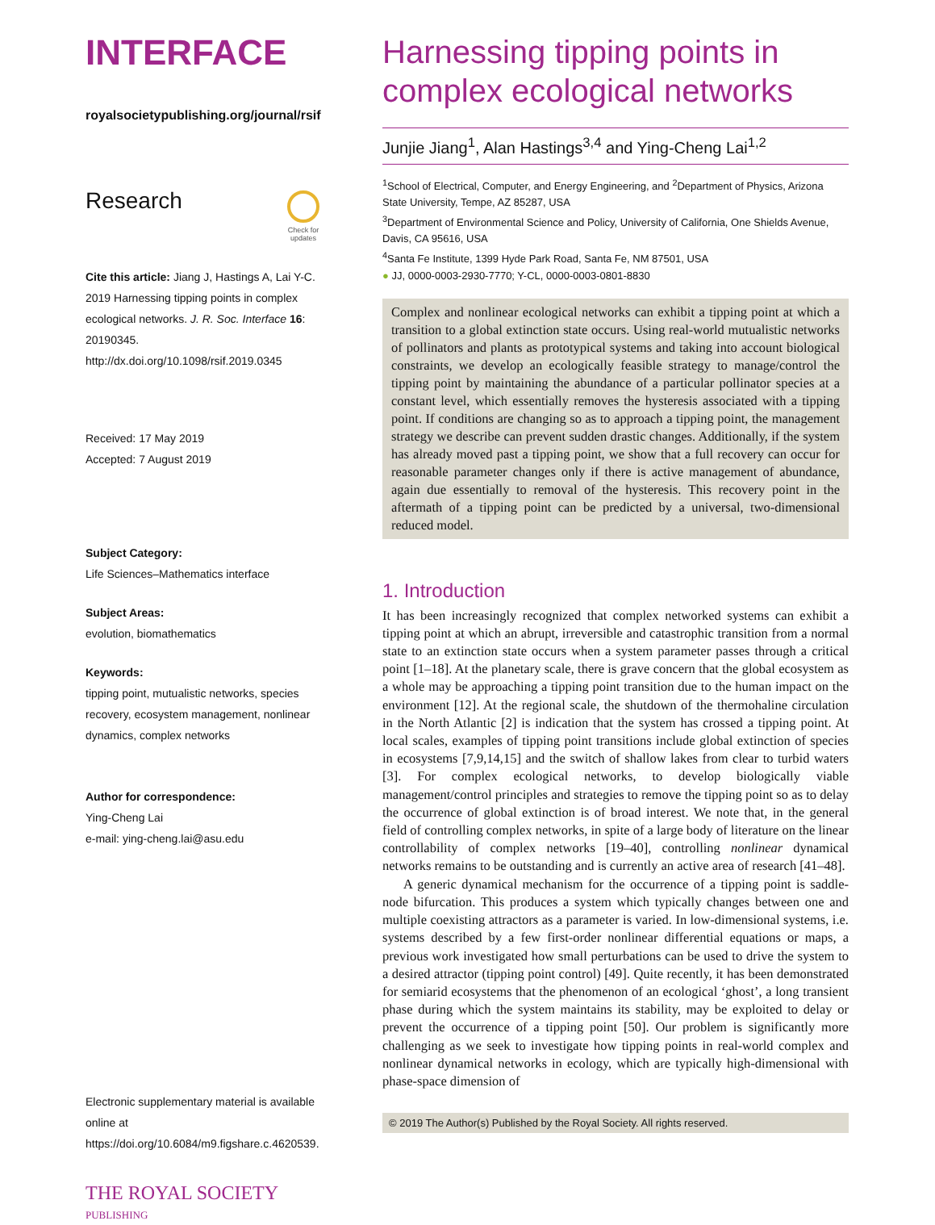INTERFACE
royalsocietypublishing.org/journal/rsif
Research
Check for
updates
Cite this article: Jiang J, Hastings A, Lai Y-C. 2019 Harnessing tipping points in complex ecological networks. J. R. Soc. Interface 16: 20190345.
http://dx.doi.org/10.1098/rsif.2019.0345
Received: 17 May 2019
Accepted: 7 August 2019
Subject Category:
Life Sciences–Mathematics interface
Subject Areas:
evolution, biomathematics
Keywords:
tipping point, mutualistic networks, species recovery, ecosystem management, nonlinear dynamics, complex networks
Author for correspondence:
Ying-Cheng Lai
e-mail: ying-cheng.lai@asu.edu
Electronic supplementary material is available online at https://doi.org/10.6084/m9.figshare.c.4620539.
THE ROYAL SOCIETY
PUBLISHING
Harnessing tipping points in complex ecological networks
Junjie Jiang<sup>1</sup>, Alan Hastings<sup>3,4</sup> and Ying-Cheng Lai<sup>1,2</sup>
<sup>1</sup> School of Electrical, Computer, and Energy Engineering, and <sup>2</sup>Department of Physics, Arizona State University, Tempe, AZ 85287, USA
<sup>3</sup> Department of Environmental Science and Policy, University of California, One Shields Avenue, Davis, CA 95616, USA
<sup>4</sup> Santa Fe Institute, 1399 Hyde Park Road, Santa Fe, NM 87501, USA
● JJ, 0000-0003-2930-7770; Y-CL, 0000-0003-0801-8830
Complex and nonlinear ecological networks can exhibit a tipping point at which a transition to a global extinction state occurs. Using real-world mutualistic networks of pollinators and plants as prototypical systems and taking into account biological constraints, we develop an ecologically feasible strategy to manage/control the tipping point by maintaining the abundance of a particular pollinator species at a constant level, which essentially removes the hysteresis associated with a tipping point. If conditions are changing so as to approach a tipping point, the management strategy we describe can prevent sudden drastic changes. Additionally, if the system has already moved past a tipping point, we show that a full recovery can occur for reasonable parameter changes only if there is active management of abundance, again due essentially to removal of the hysteresis. This recovery point in the aftermath of a tipping point can be predicted by a universal, two-dimensional reduced model.
1. Introduction
It has been increasingly recognized that complex networked systems can exhibit a tipping point at which an abrupt, irreversible and catastrophic transition from a normal state to an extinction state occurs when a system parameter passes through a critical point [1–18]. At the planetary scale, there is grave concern that the global ecosystem as a whole may be approaching a tipping point transition due to the human impact on the environment [12]. At the regional scale, the shutdown of the thermohaline circulation in the North Atlantic [2] is indication that the system has crossed a tipping point. At local scales, examples of tipping point transitions include global extinction of species in ecosystems [7,9,14,15] and the switch of shallow lakes from clear to turbid waters [3]. For complex ecological networks, to develop biologically viable management/control principles and strategies to remove the tipping point so as to delay the occurrence of global extinction is of broad interest. We note that, in the general field of controlling complex networks, in spite of a large body of literature on the linear controllability of complex networks [19–40], controlling nonlinear dynamical networks remains to be outstanding and is currently an active area of research [41–48].
A generic dynamical mechanism for the occurrence of a tipping point is saddle-node bifurcation. This produces a system which typically changes between one and multiple coexisting attractors as a parameter is varied. In low-dimensional systems, i.e. systems described by a few first-order nonlinear differential equations or maps, a previous work investigated how small perturbations can be used to drive the system to a desired attractor (tipping point control) [49]. Quite recently, it has been demonstrated for semiarid ecosystems that the phenomenon of an ecological ‘ghost’, a long transient phase during which the system maintains its stability, may be exploited to delay or prevent the occurrence of a tipping point [50]. Our problem is significantly more challenging as we seek to investigate how tipping points in real-world complex and nonlinear dynamical networks in ecology, which are typically high-dimensional with phase-space dimension of
© 2019 The Author(s) Published by the Royal Society. All rights reserved.